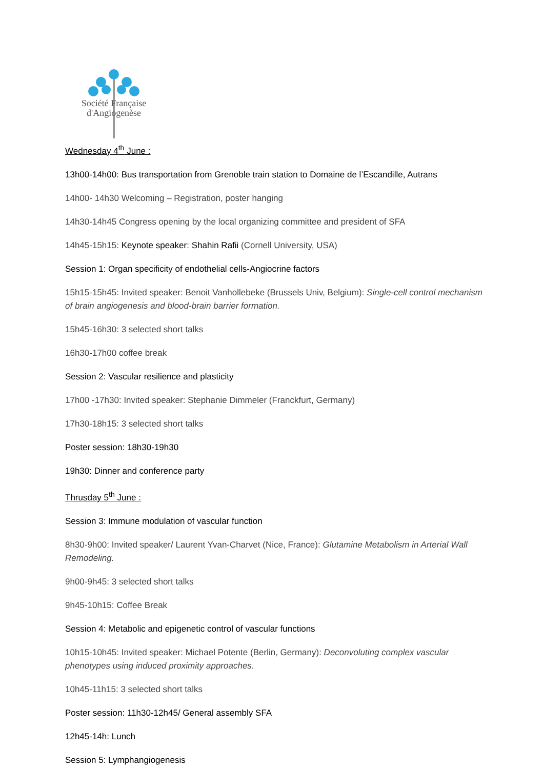Société Française
d'Angiogenèse
Wednesday 4<sup>th</sup> June :
13h00-14h00: Bus transportation from Grenoble train station to Domaine de l’Escandille, Autrans
14h00- 14h30 Welcoming – Registration, poster hanging
14h30-14h45 Congress opening by the local organizing committee and president of SFA
14h45-15h15: Keynote speaker: Shahin Rafii (Cornell University, USA)
Session 1: Organ specificity of endothelial cells-Angiocrine factors
15h15-15h45: Invited speaker: Benoit Vanhollebeke (Brussels Univ, Belgium): Single-cell control mechanism of brain angiogenesis and blood-brain barrier formation.
15h45-16h30: 3 selected short talks
16h30-17h00 coffee break
Session 2: Vascular resilience and plasticity
17h00 -17h30: Invited speaker: Stephanie Dimmeler (Franckfurt, Germany)
17h30-18h15: 3 selected short talks
Poster session: 18h30-19h30
19h30: Dinner and conference party
Thrusday 5<sup>th</sup> June :
Session 3: Immune modulation of vascular function
8h30-9h00: Invited speaker/ Laurent Yvan-Charvet (Nice, France): Glutamine Metabolism in Arterial Wall Remodeling.
9h00-9h45: 3 selected short talks
9h45-10h15: Coffee Break
Session 4: Metabolic and epigenetic control of vascular functions
10h15-10h45: Invited speaker: Michael Potente (Berlin, Germany): Deconvoluting complex vascular phenotypes using induced proximity approaches.
10h45-11h15: 3 selected short talks
Poster session: 11h30-12h45/ General assembly SFA
12h45-14h: Lunch
Session 5: Lymphangiogenesis